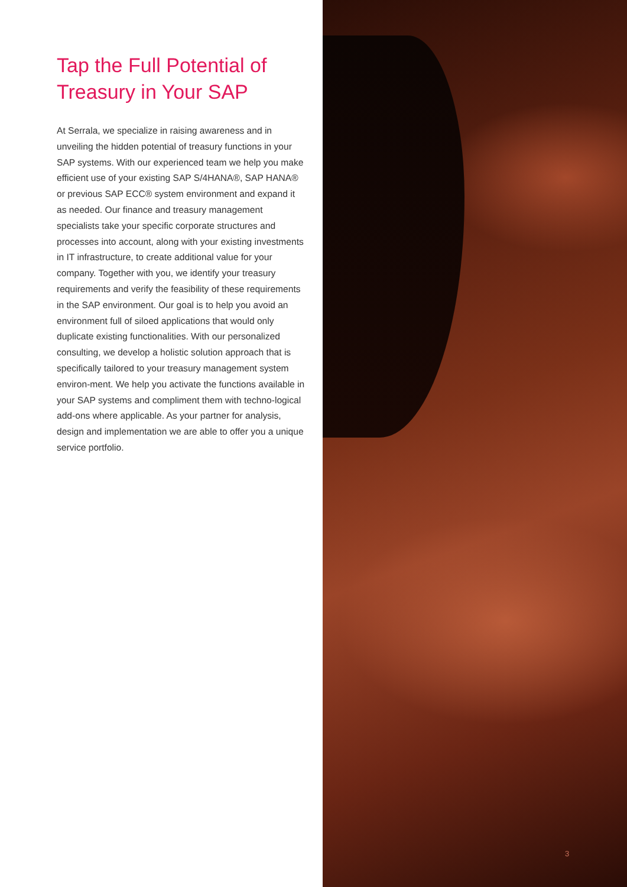Tap the Full Potential of
Treasury in Your SAP
At Serrala, we specialize in raising awareness and in unveiling the hidden potential of treasury functions in your SAP systems. With our experienced team we help you make efficient use of your existing SAP S/4HANA®, SAP HANA® or previous SAP ECC® system environment and expand it as needed. Our finance and treasury management specialists take your specific corporate structures and processes into account, along with your existing investments in IT infrastructure, to create additional value for your company. Together with you, we identify your treasury requirements and verify the feasibility of these requirements in the SAP environment. Our goal is to help you avoid an environment full of siloed applications that would only duplicate existing functionalities. With our personalized consulting, we develop a holistic solution approach that is specifically tailored to your treasury management system environ-ment. We help you activate the functions available in your SAP systems and compliment them with techno-logical add-ons where applicable. As your partner for analysis, design and implementation we are able to offer you a unique service portfolio.
3